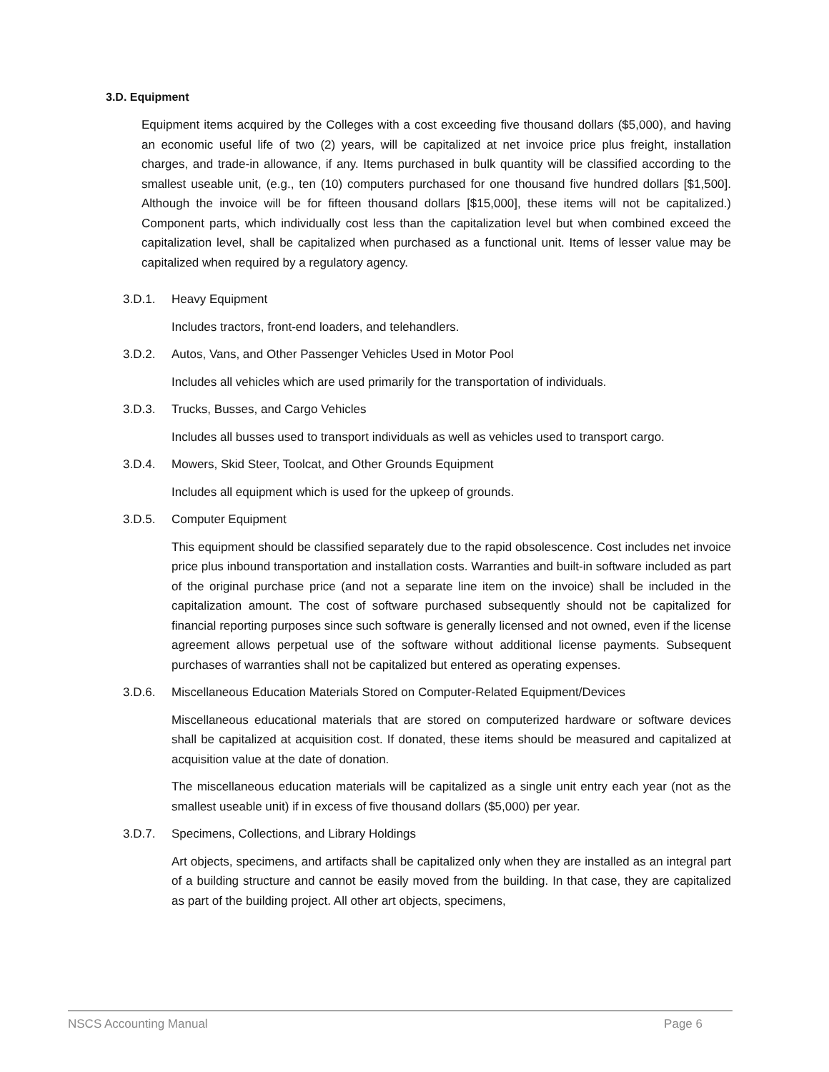3.D. Equipment
Equipment items acquired by the Colleges with a cost exceeding five thousand dollars ($5,000), and having an economic useful life of two (2) years, will be capitalized at net invoice price plus freight, installation charges, and trade-in allowance, if any. Items purchased in bulk quantity will be classified according to the smallest useable unit, (e.g., ten (10) computers purchased for one thousand five hundred dollars [$1,500]. Although the invoice will be for fifteen thousand dollars [$15,000], these items will not be capitalized.) Component parts, which individually cost less than the capitalization level but when combined exceed the capitalization level, shall be capitalized when purchased as a functional unit. Items of lesser value may be capitalized when required by a regulatory agency.
3.D.1. Heavy Equipment
Includes tractors, front-end loaders, and telehandlers.
3.D.2. Autos, Vans, and Other Passenger Vehicles Used in Motor Pool
Includes all vehicles which are used primarily for the transportation of individuals.
3.D.3. Trucks, Busses, and Cargo Vehicles
Includes all busses used to transport individuals as well as vehicles used to transport cargo.
3.D.4. Mowers, Skid Steer, Toolcat, and Other Grounds Equipment
Includes all equipment which is used for the upkeep of grounds.
3.D.5. Computer Equipment
This equipment should be classified separately due to the rapid obsolescence. Cost includes net invoice price plus inbound transportation and installation costs. Warranties and built-in software included as part of the original purchase price (and not a separate line item on the invoice) shall be included in the capitalization amount. The cost of software purchased subsequently should not be capitalized for financial reporting purposes since such software is generally licensed and not owned, even if the license agreement allows perpetual use of the software without additional license payments. Subsequent purchases of warranties shall not be capitalized but entered as operating expenses.
3.D.6. Miscellaneous Education Materials Stored on Computer-Related Equipment/Devices
Miscellaneous educational materials that are stored on computerized hardware or software devices shall be capitalized at acquisition cost. If donated, these items should be measured and capitalized at acquisition value at the date of donation.
The miscellaneous education materials will be capitalized as a single unit entry each year (not as the smallest useable unit) if in excess of five thousand dollars ($5,000) per year.
3.D.7. Specimens, Collections, and Library Holdings
Art objects, specimens, and artifacts shall be capitalized only when they are installed as an integral part of a building structure and cannot be easily moved from the building. In that case, they are capitalized as part of the building project. All other art objects, specimens,
NSCS Accounting Manual Page 6